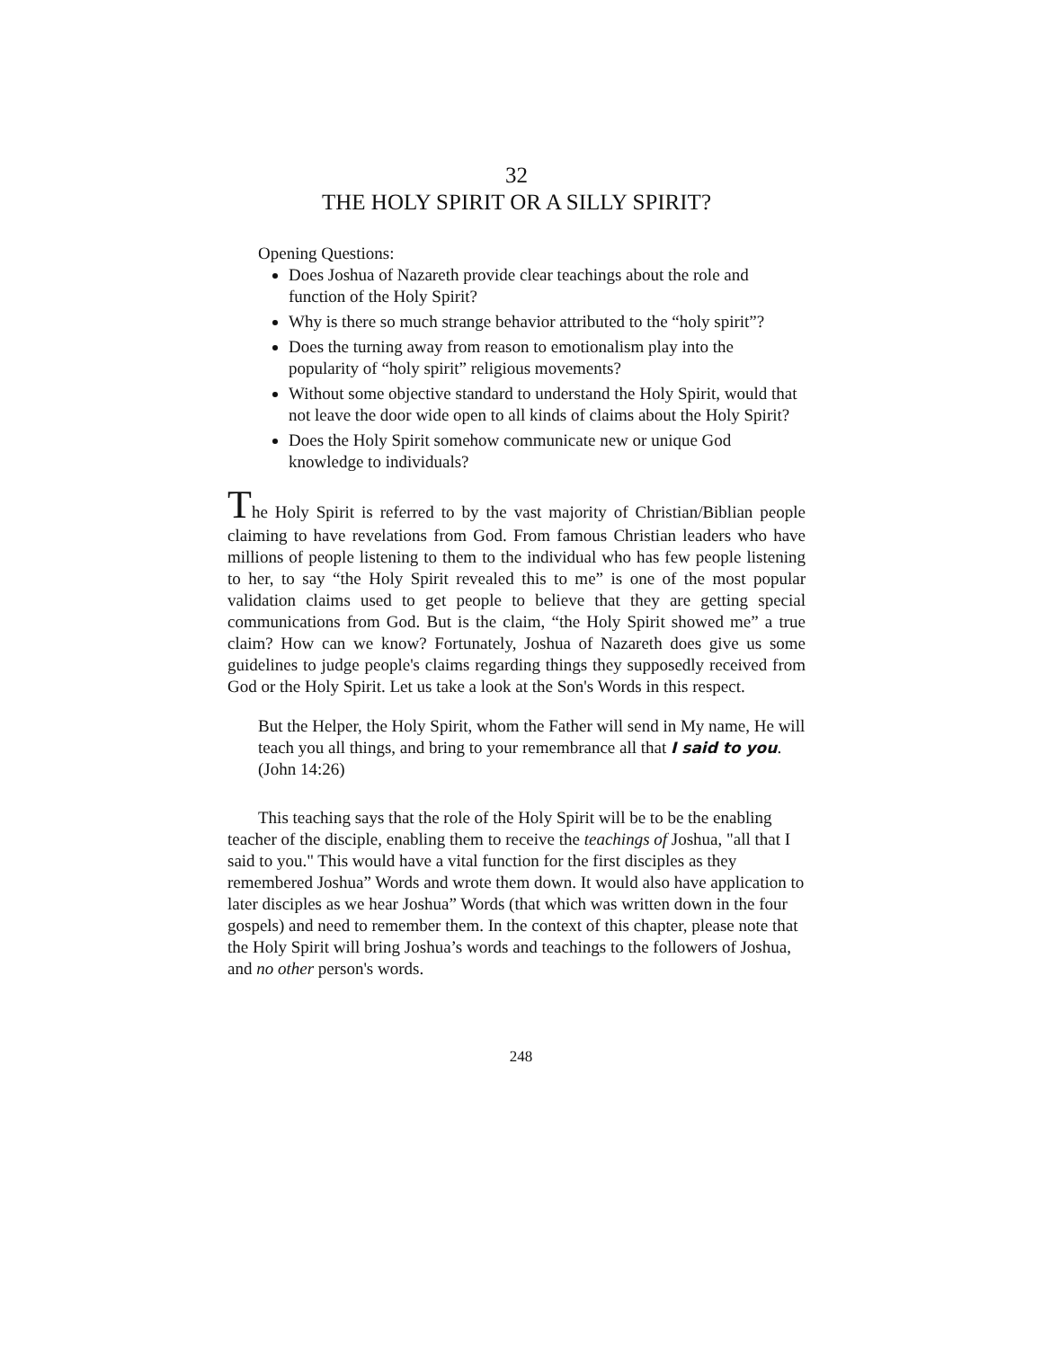32
THE HOLY SPIRIT OR A SILLY SPIRIT?
Opening Questions:
Does Joshua of Nazareth provide clear teachings about the role and function of the Holy Spirit?
Why is there so much strange behavior attributed to the “holy spirit”?
Does the turning away from reason to emotionalism play into the popularity of “holy spirit” religious movements?
Without some objective standard to understand the Holy Spirit, would that not leave the door wide open to all kinds of claims about the Holy Spirit?
Does the Holy Spirit somehow communicate new or unique God knowledge to individuals?
The Holy Spirit is referred to by the vast majority of Christian/Biblian people claiming to have revelations from God. From famous Christian leaders who have millions of people listening to them to the individual who has few people listening to her, to say “the Holy Spirit revealed this to me” is one of the most popular validation claims used to get people to believe that they are getting special communications from God. But is the claim, “the Holy Spirit showed me” a true claim? How can we know? Fortunately, Joshua of Nazareth does give us some guidelines to judge people's claims regarding things they supposedly received from God or the Holy Spirit. Let us take a look at the Son's Words in this respect.
But the Helper, the Holy Spirit, whom the Father will send in My name, He will teach you all things, and bring to your remembrance all that I said to you. (John 14:26)
This teaching says that the role of the Holy Spirit will be to be the enabling teacher of the disciple, enabling them to receive the teachings of Joshua, "all that I said to you." This would have a vital function for the first disciples as they remembered Joshua” Words and wrote them down. It would also have application to later disciples as we hear Joshua” Words (that which was written down in the four gospels) and need to remember them. In the context of this chapter, please note that the Holy Spirit will bring Joshua’s words and teachings to the followers of Joshua, and no other person's words.
248